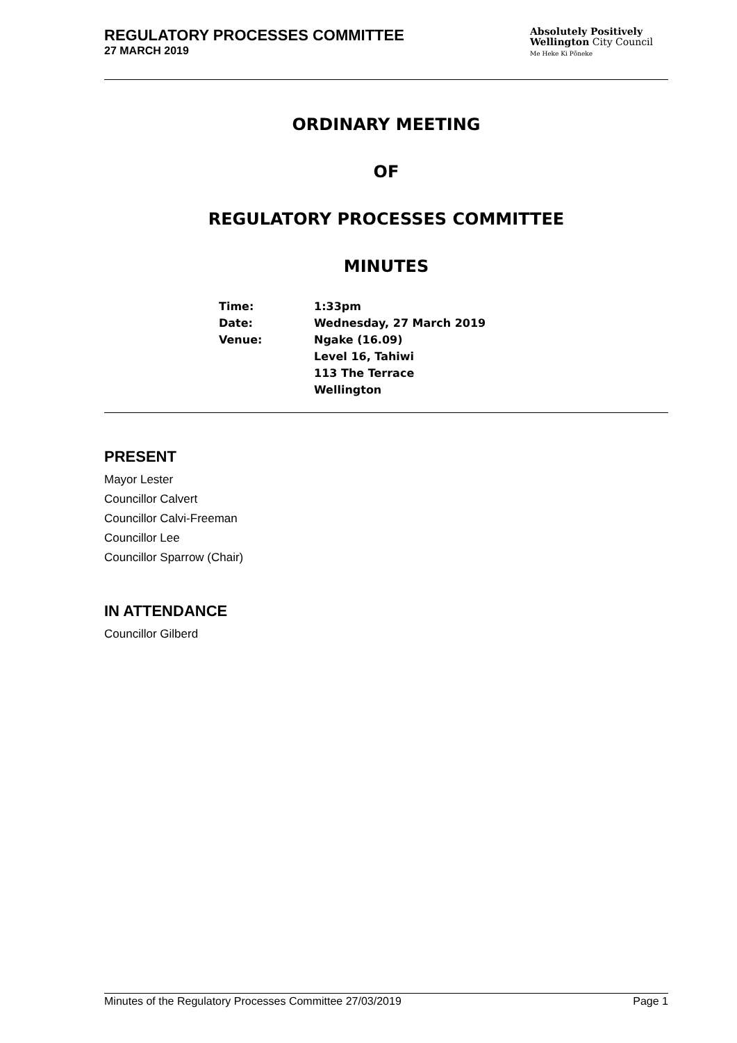REGULATORY PROCESSES COMMITTEE
27 MARCH 2019
Absolutely Positively
Wellington City Council
Me Heke Ki Pōneke
ORDINARY MEETING
OF
REGULATORY PROCESSES COMMITTEE
MINUTES
| Time: | 1:33pm |
| Date: | Wednesday, 27 March 2019 |
| Venue: | Ngake (16.09) Level 16, Tahiwi 113 The Terrace Wellington |
PRESENT
Mayor Lester
Councillor Calvert
Councillor Calvi-Freeman
Councillor Lee
Councillor Sparrow (Chair)
IN ATTENDANCE
Councillor Gilberd
Minutes of the Regulatory Processes Committee 27/03/2019 Page 1